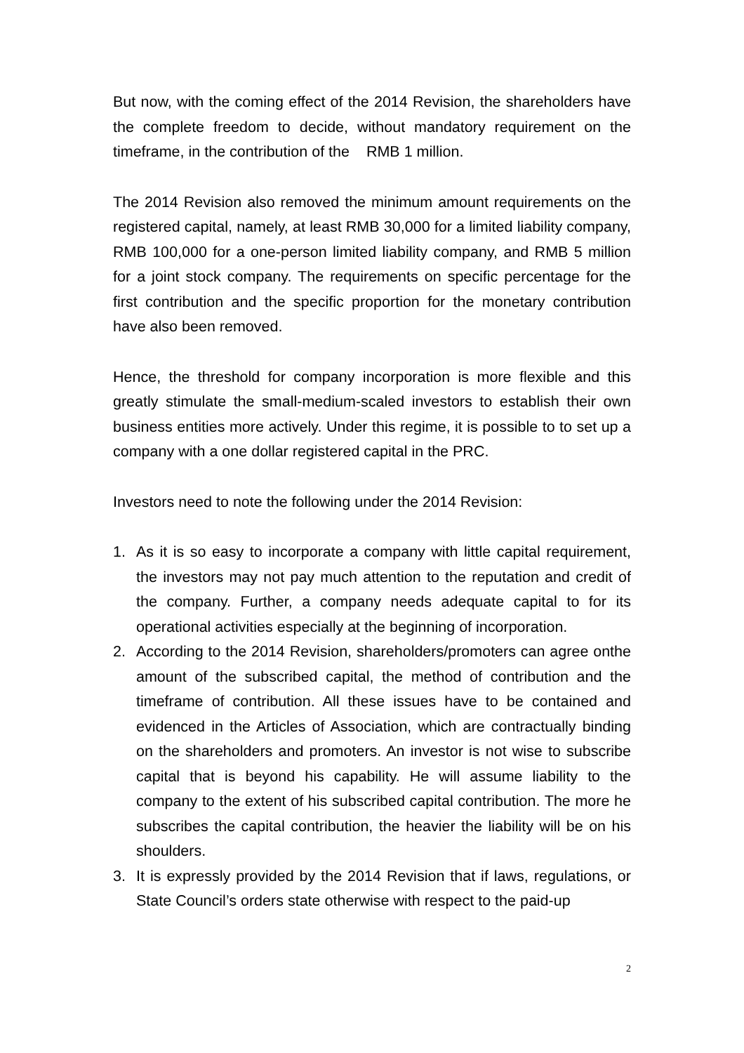But now, with the coming effect of the 2014 Revision, the shareholders have the complete freedom to decide, without mandatory requirement on the timeframe, in the contribution of the RMB 1 million.
The 2014 Revision also removed the minimum amount requirements on the registered capital, namely, at least RMB 30,000 for a limited liability company, RMB 100,000 for a one-person limited liability company, and RMB 5 million for a joint stock company. The requirements on specific percentage for the first contribution and the specific proportion for the monetary contribution have also been removed.
Hence, the threshold for company incorporation is more flexible and this greatly stimulate the small-medium-scaled investors to establish their own business entities more actively. Under this regime, it is possible to to set up a company with a one dollar registered capital in the PRC.
Investors need to note the following under the 2014 Revision:
1. As it is so easy to incorporate a company with little capital requirement, the investors may not pay much attention to the reputation and credit of the company. Further, a company needs adequate capital to for its operational activities especially at the beginning of incorporation.
2. According to the 2014 Revision, shareholders/promoters can agree onthe amount of the subscribed capital, the method of contribution and the timeframe of contribution. All these issues have to be contained and evidenced in the Articles of Association, which are contractually binding on the shareholders and promoters. An investor is not wise to subscribe capital that is beyond his capability. He will assume liability to the company to the extent of his subscribed capital contribution. The more he subscribes the capital contribution, the heavier the liability will be on his shoulders.
3. It is expressly provided by the 2014 Revision that if laws, regulations, or State Council’s orders state otherwise with respect to the paid-up
2